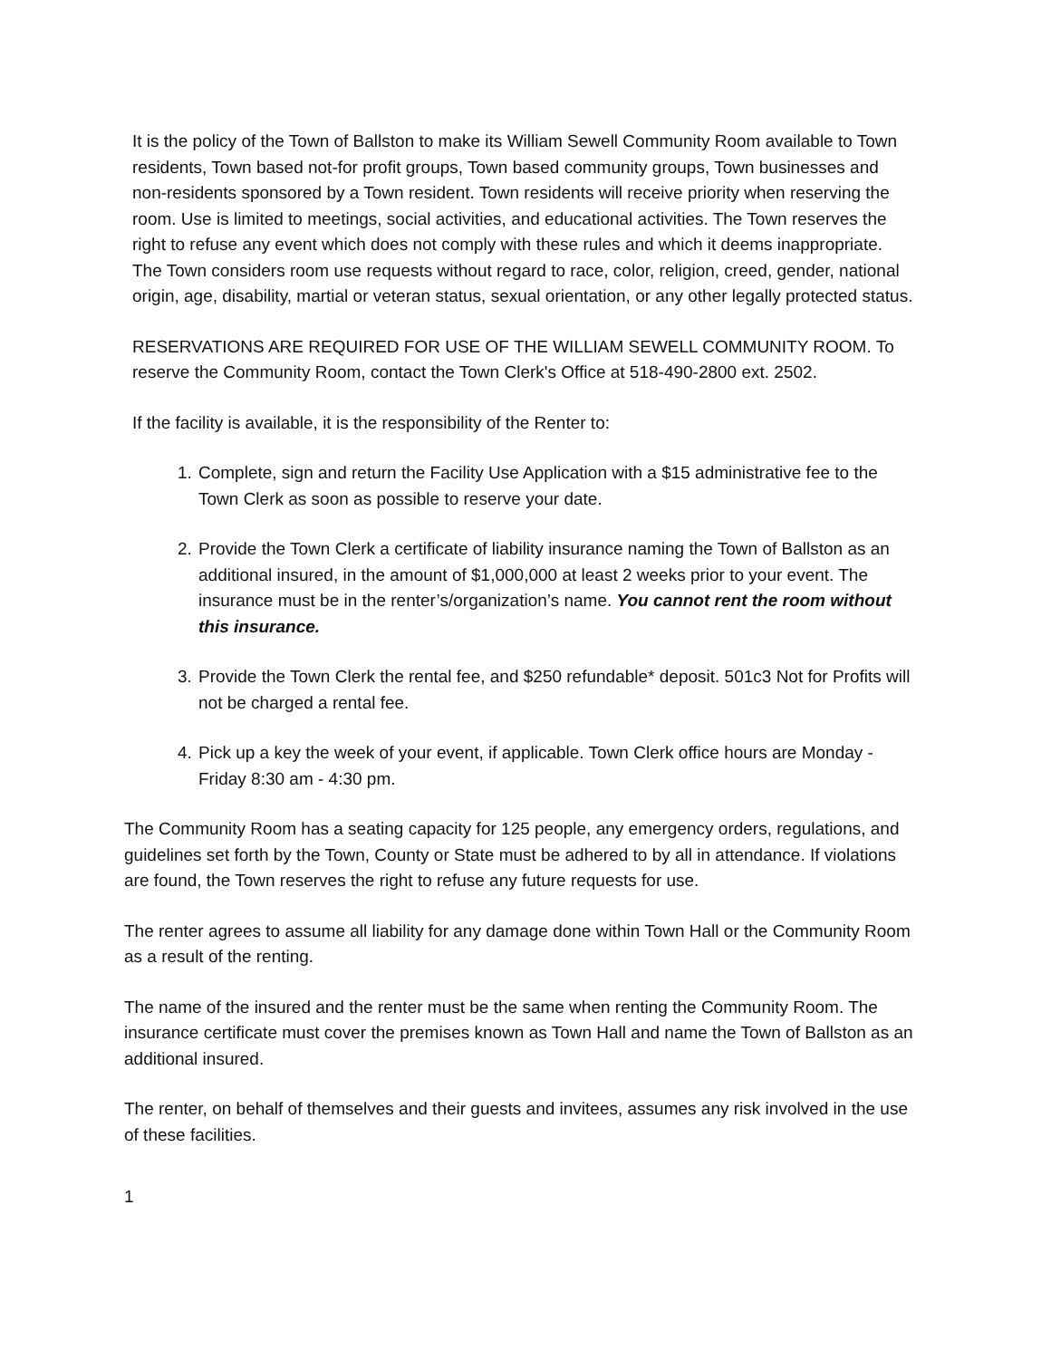It is the policy of the Town of Ballston to make its William Sewell Community Room available to Town residents, Town based not-for profit groups, Town based community groups, Town businesses and non-residents sponsored by a Town resident. Town residents will receive priority when reserving the room. Use is limited to meetings, social activities, and educational activities. The Town reserves the right to refuse any event which does not comply with these rules and which it deems inappropriate. The Town considers room use requests without regard to race, color, religion, creed, gender, national origin, age, disability, martial or veteran status, sexual orientation, or any other legally protected status.
RESERVATIONS ARE REQUIRED FOR USE OF THE WILLIAM SEWELL COMMUNITY ROOM. To reserve the Community Room, contact the Town Clerk's Office at 518-490-2800 ext. 2502.
If the facility is available, it is the responsibility of the Renter to:
1. Complete, sign and return the Facility Use Application with a $15 administrative fee to the Town Clerk as soon as possible to reserve your date.
2. Provide the Town Clerk a certificate of liability insurance naming the Town of Ballston as an additional insured, in the amount of $1,000,000 at least 2 weeks prior to your event. The insurance must be in the renter’s/organization’s name. You cannot rent the room without this insurance.
3. Provide the Town Clerk the rental fee, and $250 refundable* deposit. 501c3 Not for Profits will not be charged a rental fee.
4. Pick up a key the week of your event, if applicable. Town Clerk office hours are Monday - Friday 8:30 am - 4:30 pm.
The Community Room has a seating capacity for 125 people, any emergency orders, regulations, and guidelines set forth by the Town, County or State must be adhered to by all in attendance. If violations are found, the Town reserves the right to refuse any future requests for use.
The renter agrees to assume all liability for any damage done within Town Hall or the Community Room as a result of the renting.
The name of the insured and the renter must be the same when renting the Community Room. The insurance certificate must cover the premises known as Town Hall and name the Town of Ballston as an additional insured.
The renter, on behalf of themselves and their guests and invitees, assumes any risk involved in the use of these facilities.
1